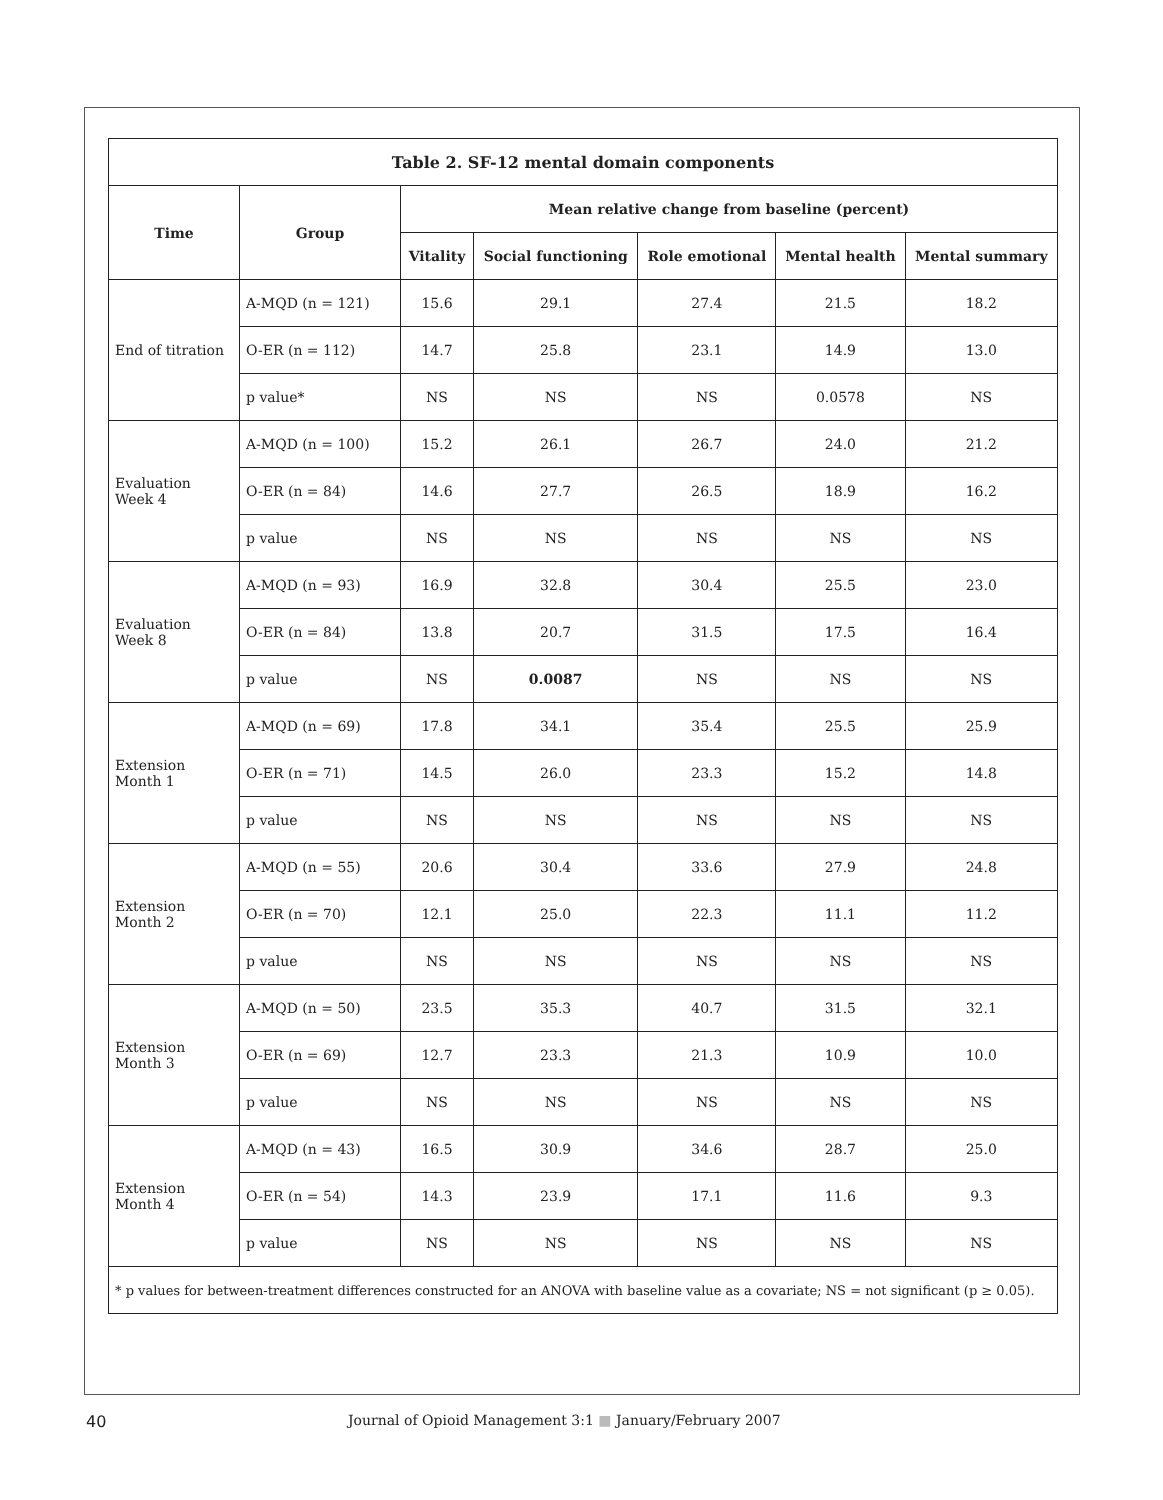| Table 2. SF-12 mental domain components | | | | | | |
| --- | --- | --- | --- | --- | --- | --- |
| Time | Group | Mean relative change from baseline (percent) | | | | |
| | | Vitality | Social functioning | Role emotional | Mental health | Mental summary |
| End of titration | A-MQD (n = 121) | 15.6 | 29.1 | 27.4 | 21.5 | 18.2 |
| | O-ER (n = 112) | 14.7 | 25.8 | 23.1 | 14.9 | 13.0 |
| | p value* | NS | NS | NS | 0.0578 | NS |
| Evaluation Week 4 | A-MQD (n = 100) | 15.2 | 26.1 | 26.7 | 24.0 | 21.2 |
| | O-ER (n = 84) | 14.6 | 27.7 | 26.5 | 18.9 | 16.2 |
| | p value | NS | NS | NS | NS | NS |
| Evaluation Week 8 | A-MQD (n = 93) | 16.9 | 32.8 | 30.4 | 25.5 | 23.0 |
| | O-ER (n = 84) | 13.8 | 20.7 | 31.5 | 17.5 | 16.4 |
| | p value | NS | 0.0087 | NS | NS | NS |
| Extension Month 1 | A-MQD (n = 69) | 17.8 | 34.1 | 35.4 | 25.5 | 25.9 |
| | O-ER (n = 71) | 14.5 | 26.0 | 23.3 | 15.2 | 14.8 |
| | p value | NS | NS | NS | NS | NS |
| Extension Month 2 | A-MQD (n = 55) | 20.6 | 30.4 | 33.6 | 27.9 | 24.8 |
| | O-ER (n = 70) | 12.1 | 25.0 | 22.3 | 11.1 | 11.2 |
| | p value | NS | NS | NS | NS | NS |
| Extension Month 3 | A-MQD (n = 50) | 23.5 | 35.3 | 40.7 | 31.5 | 32.1 |
| | O-ER (n = 69) | 12.7 | 23.3 | 21.3 | 10.9 | 10.0 |
| | p value | NS | NS | NS | NS | NS |
| Extension Month 4 | A-MQD (n = 43) | 16.5 | 30.9 | 34.6 | 28.7 | 25.0 |
| | O-ER (n = 54) | 14.3 | 23.9 | 17.1 | 11.6 | 9.3 |
| | p value | NS | NS | NS | NS | NS |
| * p values for between-treatment differences constructed for an ANOVA with baseline value as a covariate; NS = not significant (p ≥ 0.05). | | | | | | |
40 Journal of Opioid Management 3:1 ■ January/February 2007